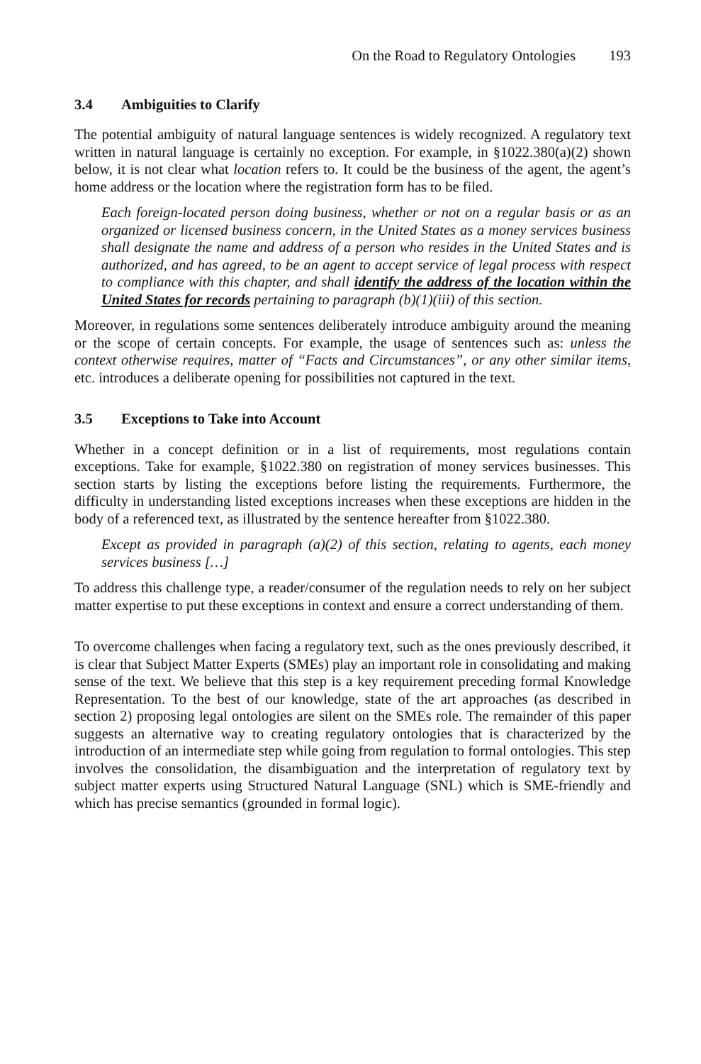On the Road to Regulatory Ontologies 193
3.4 Ambiguities to Clarify
The potential ambiguity of natural language sentences is widely recognized. A regulatory text written in natural language is certainly no exception. For example, in §1022.380(a)(2) shown below, it is not clear what location refers to. It could be the business of the agent, the agent’s home address or the location where the registration form has to be filed.
Each foreign-located person doing business, whether or not on a regular basis or as an organized or licensed business concern, in the United States as a money services business shall designate the name and address of a person who resides in the United States and is authorized, and has agreed, to be an agent to accept service of legal process with respect to compliance with this chapter, and shall identify the address of the location within the United States for records pertaining to paragraph (b)(1)(iii) of this section.
Moreover, in regulations some sentences deliberately introduce ambiguity around the meaning or the scope of certain concepts. For example, the usage of sentences such as: unless the context otherwise requires, matter of “Facts and Circumstances”, or any other similar items, etc. introduces a deliberate opening for possibilities not captured in the text.
3.5 Exceptions to Take into Account
Whether in a concept definition or in a list of requirements, most regulations contain exceptions. Take for example, §1022.380 on registration of money services businesses. This section starts by listing the exceptions before listing the requirements. Furthermore, the difficulty in understanding listed exceptions increases when these exceptions are hidden in the body of a referenced text, as illustrated by the sentence hereafter from §1022.380.
Except as provided in paragraph (a)(2) of this section, relating to agents, each money services business […]
To address this challenge type, a reader/consumer of the regulation needs to rely on her subject matter expertise to put these exceptions in context and ensure a correct understanding of them.
To overcome challenges when facing a regulatory text, such as the ones previously described, it is clear that Subject Matter Experts (SMEs) play an important role in consolidating and making sense of the text. We believe that this step is a key requirement preceding formal Knowledge Representation. To the best of our knowledge, state of the art approaches (as described in section 2) proposing legal ontologies are silent on the SMEs role. The remainder of this paper suggests an alternative way to creating regulatory ontologies that is characterized by the introduction of an intermediate step while going from regulation to formal ontologies. This step involves the consolidation, the disambiguation and the interpretation of regulatory text by subject matter experts using Structured Natural Language (SNL) which is SME-friendly and which has precise semantics (grounded in formal logic).